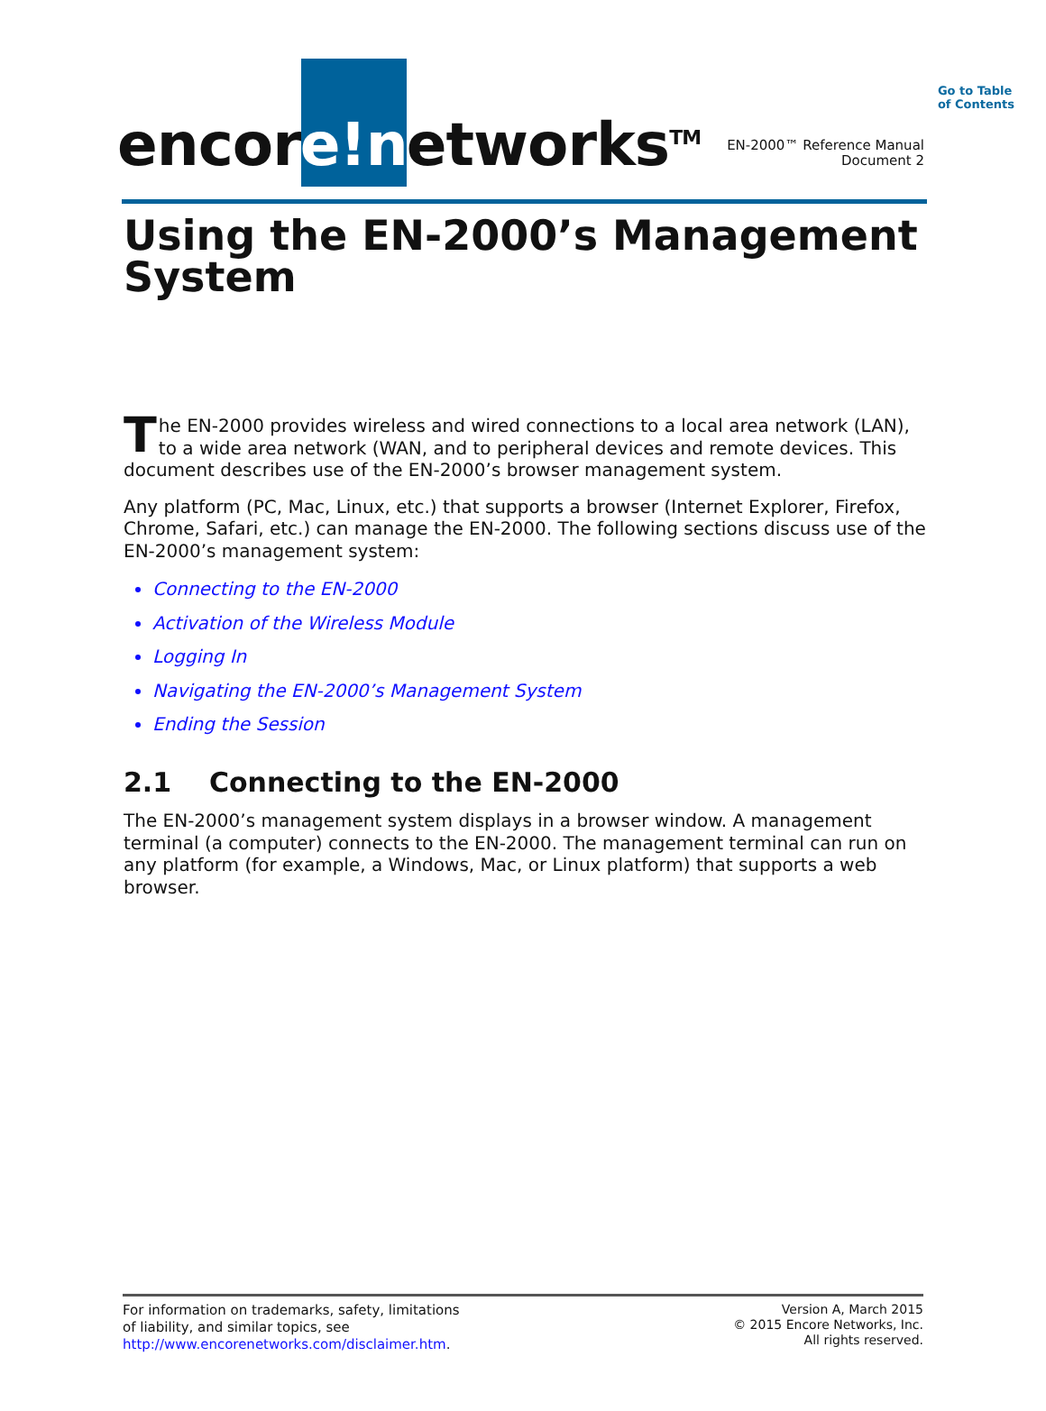Go to Table
of Contents
encor e!n etworks<sup>TM</sup>
EN-2000™ Reference Manual
Document 2
Using the EN-2000’s Management System
The EN-2000 provides wireless and wired connections to a local area network (LAN), to a wide area network (WAN, and to peripheral devices and remote devices. This document describes use of the EN-2000’s browser management system.
Any platform (PC, Mac, Linux, etc.) that supports a browser (Internet Explorer, Firefox, Chrome, Safari, etc.) can manage the EN-2000. The following sections discuss use of the EN-2000’s management system:
Connecting to the EN-2000
Activation of the Wireless Module
Logging In
Navigating the EN-2000’s Management System
Ending the Session
2.1 Connecting to the EN-2000
The EN-2000’s management system displays in a browser window. A management terminal (a computer) connects to the EN-2000. The management terminal can run on any platform (for example, a Windows, Mac, or Linux platform) that supports a web browser.
For information on trademarks, safety, limitations
of liability, and similar topics, see
http://www.encorenetworks.com/disclaimer.htm.
Version A, March 2015
© 2015 Encore Networks, Inc.
All rights reserved.